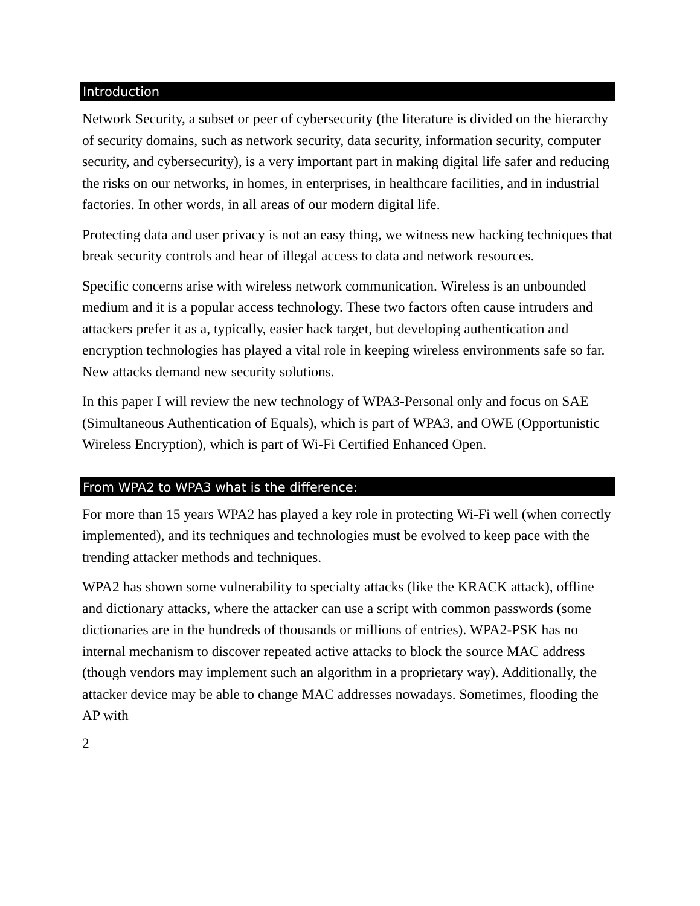Introduction
Network Security, a subset or peer of cybersecurity (the literature is divided on the hierarchy of security domains, such as network security, data security, information security, computer security, and cybersecurity), is a very important part in making digital life safer and reducing the risks on our networks, in homes, in enterprises, in healthcare facilities, and in industrial factories. In other words, in all areas of our modern digital life.
Protecting data and user privacy is not an easy thing, we witness new hacking techniques that break security controls and hear of illegal access to data and network resources.
Specific concerns arise with wireless network communication. Wireless is an unbounded medium and it is a popular access technology. These two factors often cause intruders and attackers prefer it as a, typically, easier hack target, but developing authentication and encryption technologies has played a vital role in keeping wireless environments safe so far. New attacks demand new security solutions.
In this paper I will review the new technology of WPA3-Personal only and focus on SAE (Simultaneous Authentication of Equals), which is part of WPA3, and OWE (Opportunistic Wireless Encryption), which is part of Wi-Fi Certified Enhanced Open.
From WPA2 to WPA3 what is the difference:
For more than 15 years WPA2 has played a key role in protecting Wi-Fi well (when correctly implemented), and its techniques and technologies must be evolved to keep pace with the trending attacker methods and techniques.
WPA2 has shown some vulnerability to specialty attacks (like the KRACK attack), offline and dictionary attacks, where the attacker can use a script with common passwords (some dictionaries are in the hundreds of thousands or millions of entries). WPA2-PSK has no internal mechanism to discover repeated active attacks to block the source MAC address (though vendors may implement such an algorithm in a proprietary way). Additionally, the attacker device may be able to change MAC addresses nowadays. Sometimes, flooding the AP with
2